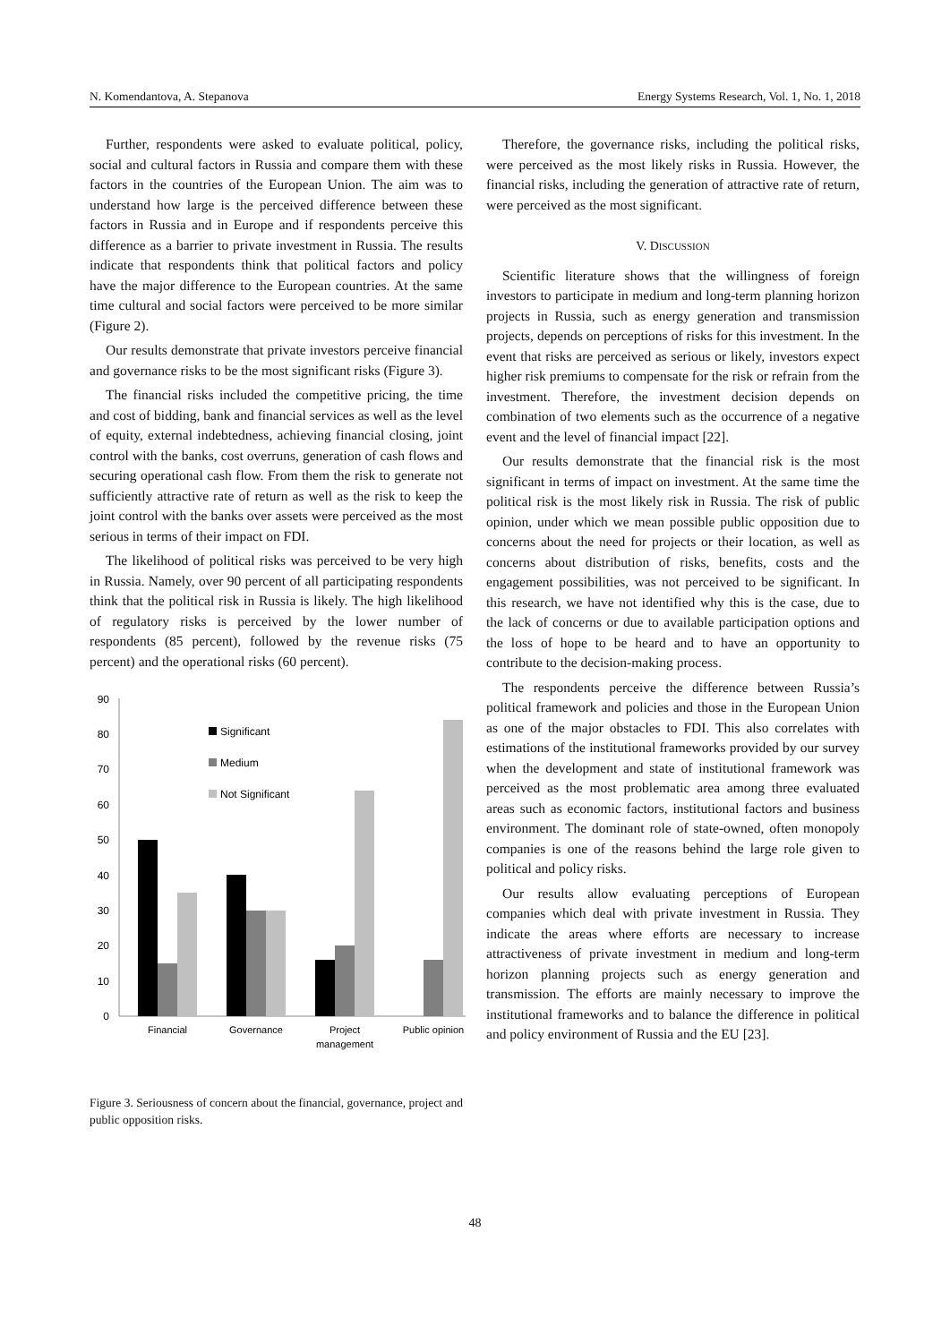N. Komendantova, A. Stepanova Energy Systems Research, Vol. 1, No. 1, 2018
Further, respondents were asked to evaluate political, policy, social and cultural factors in Russia and compare them with these factors in the countries of the European Union. The aim was to understand how large is the perceived difference between these factors in Russia and in Europe and if respondents perceive this difference as a barrier to private investment in Russia. The results indicate that respondents think that political factors and policy have the major difference to the European countries. At the same time cultural and social factors were perceived to be more similar (Figure 2).
Our results demonstrate that private investors perceive financial and governance risks to be the most significant risks (Figure 3).
The financial risks included the competitive pricing, the time and cost of bidding, bank and financial services as well as the level of equity, external indebtedness, achieving financial closing, joint control with the banks, cost overruns, generation of cash flows and securing operational cash flow. From them the risk to generate not sufficiently attractive rate of return as well as the risk to keep the joint control with the banks over assets were perceived as the most serious in terms of their impact on FDI.
The likelihood of political risks was perceived to be very high in Russia. Namely, over 90 percent of all participating respondents think that the political risk in Russia is likely. The high likelihood of regulatory risks is perceived by the lower number of respondents (85 percent), followed by the revenue risks (75 percent) and the operational risks (60 percent).
90
80
70
60
50
40
30
20
10
0
Significant
Medium
Not Significant
Financial
Governance
Project
management
Public opinion
Figure 3. Seriousness of concern about the financial, governance, project and public opposition risks.
Therefore, the governance risks, including the political risks, were perceived as the most likely risks in Russia. However, the financial risks, including the generation of attractive rate of return, were perceived as the most significant.
V. DISCUSSION
Scientific literature shows that the willingness of foreign investors to participate in medium and long-term planning horizon projects in Russia, such as energy generation and transmission projects, depends on perceptions of risks for this investment. In the event that risks are perceived as serious or likely, investors expect higher risk premiums to compensate for the risk or refrain from the investment. Therefore, the investment decision depends on combination of two elements such as the occurrence of a negative event and the level of financial impact [22].
Our results demonstrate that the financial risk is the most significant in terms of impact on investment. At the same time the political risk is the most likely risk in Russia. The risk of public opinion, under which we mean possible public opposition due to concerns about the need for projects or their location, as well as concerns about distribution of risks, benefits, costs and the engagement possibilities, was not perceived to be significant. In this research, we have not identified why this is the case, due to the lack of concerns or due to available participation options and the loss of hope to be heard and to have an opportunity to contribute to the decision-making process.
The respondents perceive the difference between Russia’s political framework and policies and those in the European Union as one of the major obstacles to FDI. This also correlates with estimations of the institutional frameworks provided by our survey when the development and state of institutional framework was perceived as the most problematic area among three evaluated areas such as economic factors, institutional factors and business environment. The dominant role of state-owned, often monopoly companies is one of the reasons behind the large role given to political and policy risks.
Our results allow evaluating perceptions of European companies which deal with private investment in Russia. They indicate the areas where efforts are necessary to increase attractiveness of private investment in medium and long-term horizon planning projects such as energy generation and transmission. The efforts are mainly necessary to improve the institutional frameworks and to balance the difference in political and policy environment of Russia and the EU [23].
48